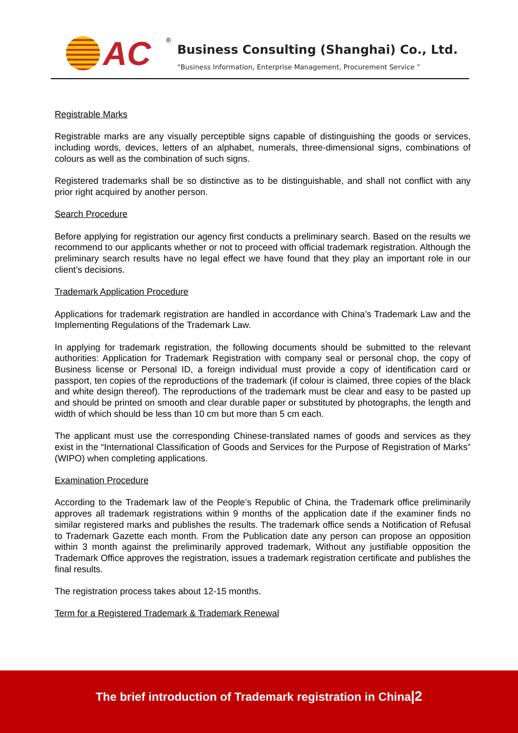AC ®
Business Consulting (Shanghai) Co., Ltd.
“Business Information, Enterprise Management, Procurement Service ”
Registrable Marks
Registrable marks are any visually perceptible signs capable of distinguishing the goods or services, including words, devices, letters of an alphabet, numerals, three-dimensional signs, combinations of colours as well as the combination of such signs.
Registered trademarks shall be so distinctive as to be distinguishable, and shall not conflict with any prior right acquired by another person.
Search Procedure
Before applying for registration our agency first conducts a preliminary search. Based on the results we recommend to our applicants whether or not to proceed with official trademark registration. Although the preliminary search results have no legal effect we have found that they play an important role in our client’s decisions.
Trademark Application Procedure
Applications for trademark registration are handled in accordance with China’s Trademark Law and the Implementing Regulations of the Trademark Law.
In applying for trademark registration, the following documents should be submitted to the relevant authorities: Application for Trademark Registration with company seal or personal chop, the copy of Business license or Personal ID, a foreign individual must provide a copy of identification card or passport, ten copies of the reproductions of the trademark (if colour is claimed, three copies of the black and white design thereof). The reproductions of the trademark must be clear and easy to be pasted up and should be printed on smooth and clear durable paper or substituted by photographs, the length and width of which should be less than 10 cm but more than 5 cm each.
The applicant must use the corresponding Chinese-translated names of goods and services as they exist in the “International Classification of Goods and Services for the Purpose of Registration of Marks” (WIPO) when completing applications.
Examination Procedure
According to the Trademark law of the People’s Republic of China, the Trademark office preliminarily approves all trademark registrations within 9 months of the application date if the examiner finds no similar registered marks and publishes the results. The trademark office sends a Notification of Refusal to Trademark Gazette each month. From the Publication date any person can propose an opposition within 3 month against the preliminarily approved trademark, Without any justifiable opposition the Trademark Office approves the registration, issues a trademark registration certificate and publishes the final results.
The registration process takes about 12-15 months.
Term for a Registered Trademark & Trademark Renewal
The brief introduction of Trademark registration in China|2